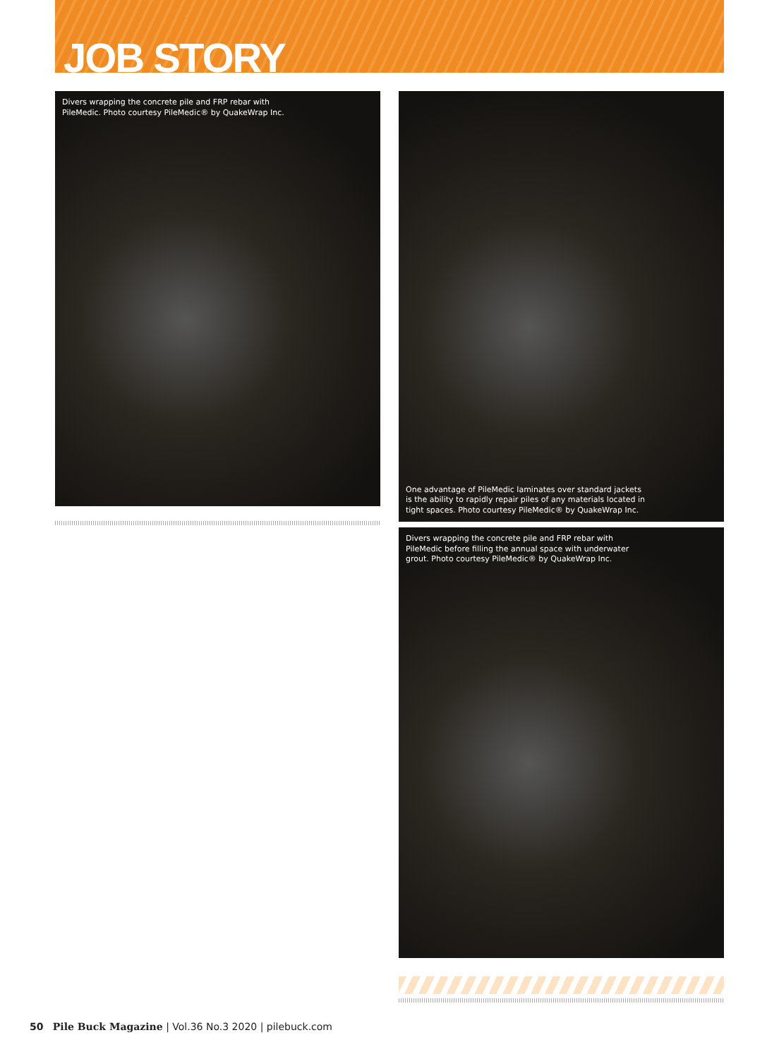JOB STORY
Divers wrapping the concrete pile and FRP rebar with
PileMedic. Photo courtesy PileMedic® by QuakeWrap Inc.
One advantage of PileMedic laminates over standard jackets
is the ability to rapidly repair piles of any materials located in
tight spaces. Photo courtesy PileMedic® by QuakeWrap Inc.
Divers wrapping the concrete pile and FRP rebar with
PileMedic before filling the annual space with underwater
grout. Photo courtesy PileMedic® by QuakeWrap Inc.
50 Pile Buck Magazine | Vol.36 No.3 2020 | pilebuck.com